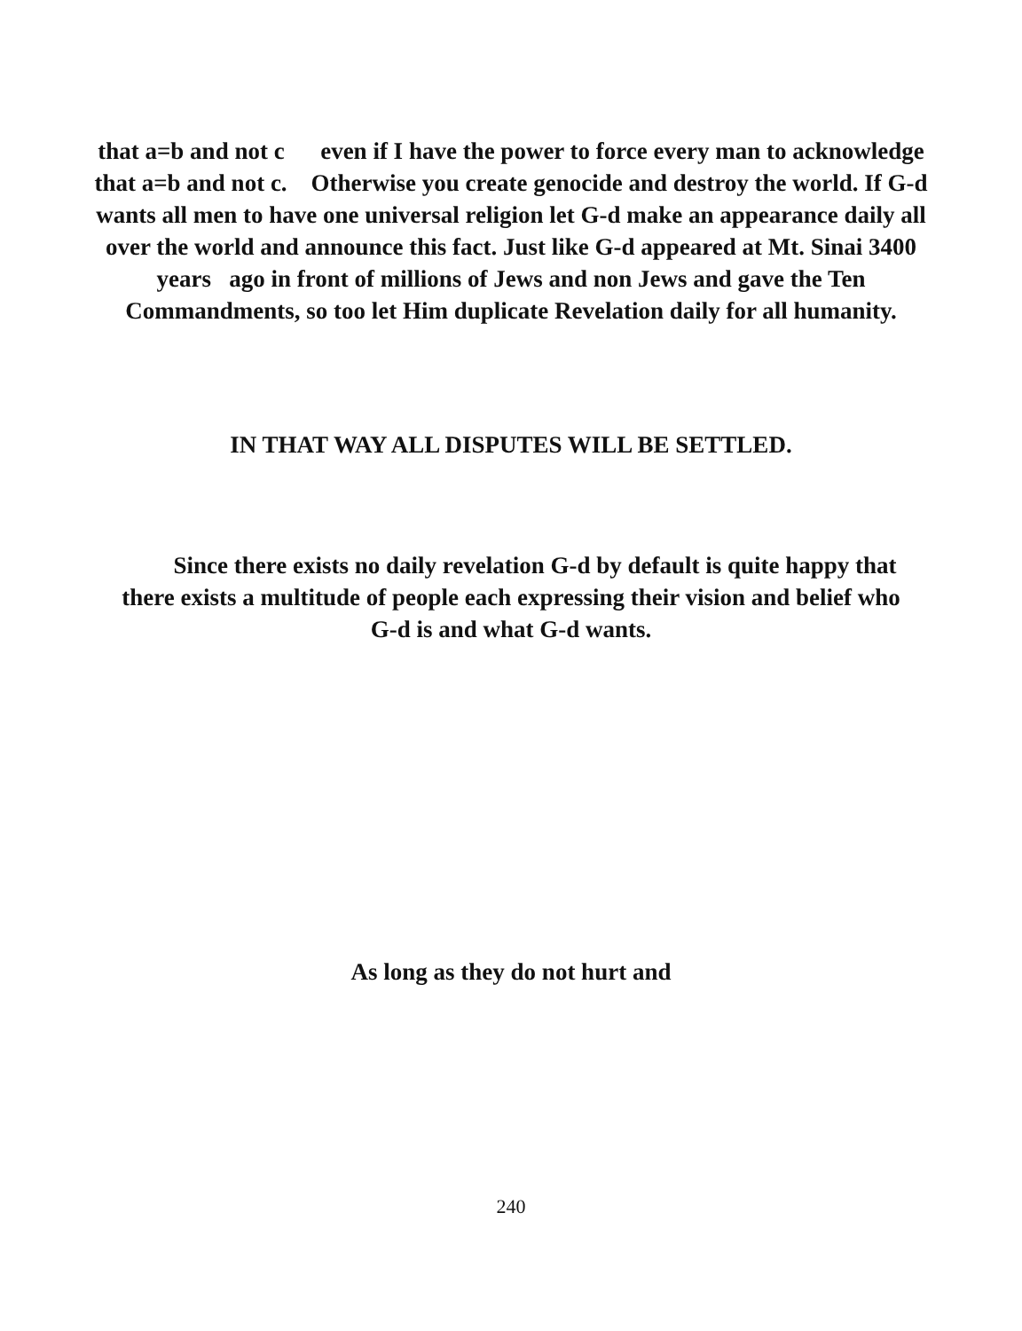that a=b and not c even if I have the power to force every man to acknowledge that a=b and not c. Otherwise you create genocide and destroy the world. If G-d wants all men to have one universal religion let G-d make an appearance daily all over the world and announce this fact. Just like G-d appeared at Mt. Sinai 3400 years ago in front of millions of Jews and non Jews and gave the Ten Commandments, so too let Him duplicate Revelation daily for all humanity.
IN THAT WAY ALL DISPUTES WILL BE SETTLED.
Since there exists no daily revelation G-d by default is quite happy that there exists a multitude of people each expressing their vision and belief who G-d is and what G-d wants.
As long as they do not hurt and
240